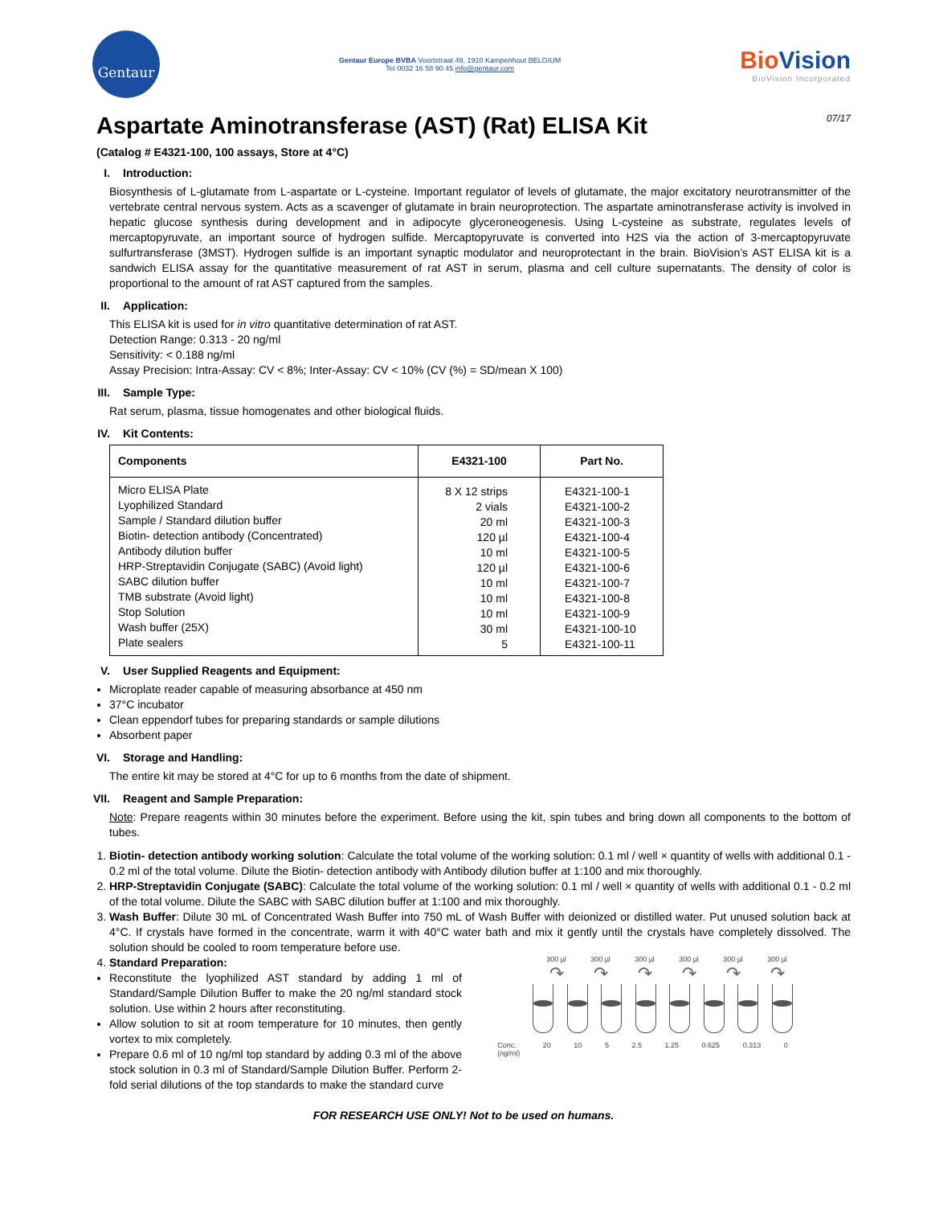Gentaur
Gentaur Europe BVBA Voortstraat 49, 1910 Kampenhout BELGIUM
Tel 0032 16 58 90 45 info@gentaur.com
BioVision
BioVision Incorporated
Aspartate Aminotransferase (AST) (Rat) ELISA Kit 07/17
(Catalog # E4321-100, 100 assays, Store at 4°C)
I. Introduction:
Biosynthesis of L-glutamate from L-aspartate or L-cysteine. Important regulator of levels of glutamate, the major excitatory neurotransmitter of the vertebrate central nervous system. Acts as a scavenger of glutamate in brain neuroprotection. The aspartate aminotransferase activity is involved in hepatic glucose synthesis during development and in adipocyte glyceroneogenesis. Using L-cysteine as substrate, regulates levels of mercaptopyruvate, an important source of hydrogen sulfide. Mercaptopyruvate is converted into H2S via the action of 3-mercaptopyruvate sulfurtransferase (3MST). Hydrogen sulfide is an important synaptic modulator and neuroprotectant in the brain. BioVision’s AST ELISA kit is a sandwich ELISA assay for the quantitative measurement of rat AST in serum, plasma and cell culture supernatants. The density of color is proportional to the amount of rat AST captured from the samples.
II. Application:
This ELISA kit is used for in vitro quantitative determination of rat AST.
Detection Range: 0.313 - 20 ng/ml
Sensitivity: < 0.188 ng/ml
Assay Precision: Intra-Assay: CV < 8%; Inter-Assay: CV < 10% (CV (%) = SD/mean X 100)
III. Sample Type:
Rat serum, plasma, tissue homogenates and other biological fluids.
IV. Kit Contents:
| Components | E4321-100 | Part No. |
| --- | --- | --- |
| Micro ELISA Plate Lyophilized Standard Sample / Standard dilution buffer Biotin- detection antibody (Concentrated) Antibody dilution buffer HRP-Streptavidin Conjugate (SABC) (Avoid light) SABC dilution buffer TMB substrate (Avoid light) Stop Solution Wash buffer (25X) Plate sealers | 8 X 12 strips 2 vials 20 ml 120 µl 10 ml 120 µl 10 ml 10 ml 10 ml 30 ml 5 | E4321-100-1 E4321-100-2 E4321-100-3 E4321-100-4 E4321-100-5 E4321-100-6 E4321-100-7 E4321-100-8 E4321-100-9 E4321-100-10 E4321-100-11 |
V. User Supplied Reagents and Equipment:
Microplate reader capable of measuring absorbance at 450 nm
37°C incubator
Clean eppendorf tubes for preparing standards or sample dilutions
Absorbent paper
VI. Storage and Handling:
The entire kit may be stored at 4°C for up to 6 months from the date of shipment.
VII. Reagent and Sample Preparation:
Note: Prepare reagents within 30 minutes before the experiment. Before using the kit, spin tubes and bring down all components to the bottom of tubes.
1. Biotin- detection antibody working solution: Calculate the total volume of the working solution: 0.1 ml / well × quantity of wells with additional 0.1 - 0.2 ml of the total volume. Dilute the Biotin- detection antibody with Antibody dilution buffer at 1:100 and mix thoroughly.
2. HRP-Streptavidin Conjugate (SABC): Calculate the total volume of the working solution: 0.1 ml / well × quantity of wells with additional 0.1 - 0.2 ml of the total volume. Dilute the SABC with SABC dilution buffer at 1:100 and mix thoroughly.
3. Wash Buffer: Dilute 30 mL of Concentrated Wash Buffer into 750 mL of Wash Buffer with deionized or distilled water. Put unused solution back at 4°C. If crystals have formed in the concentrate, warm it with 40°C water bath and mix it gently until the crystals have completely dissolved. The solution should be cooled to room temperature before use.
4. Standard Preparation:
Reconstitute the lyophilized AST standard by adding 1 ml of Standard/Sample Dilution Buffer to make the 20 ng/ml standard stock solution. Use within 2 hours after reconstituting.
Allow solution to sit at room temperature for 10 minutes, then gently vortex to mix completely.
Prepare 0.6 ml of 10 ng/ml top standard by adding 0.3 ml of the above stock solution in 0.3 ml of Standard/Sample Dilution Buffer. Perform 2-fold serial dilutions of the top standards to make the standard curve
300 µl 300 µl 300 µl 300 µl 300 µl 300 µl
↷ ↷ ↷ ↷ ↷ ↷
Conc.
(ng/ml) 20 10 5 2.5 1.25 0.625 0.313 0
FOR RESEARCH USE ONLY! Not to be used on humans.